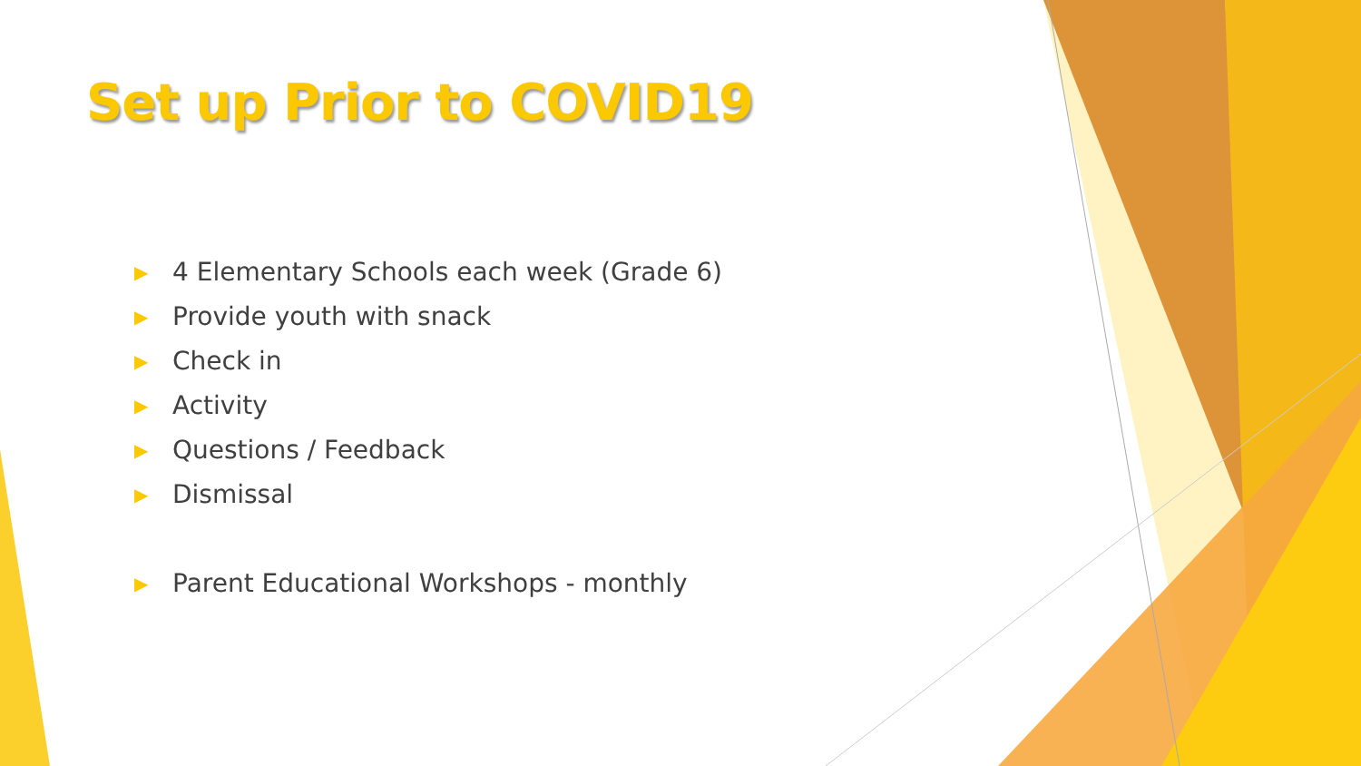Set up Prior to COVID19
▶ 4 Elementary Schools each week (Grade 6)
▶ Provide youth with snack
▶ Check in
▶ Activity
▶ Questions / Feedback
▶ Dismissal
▶ Parent Educational Workshops - monthly